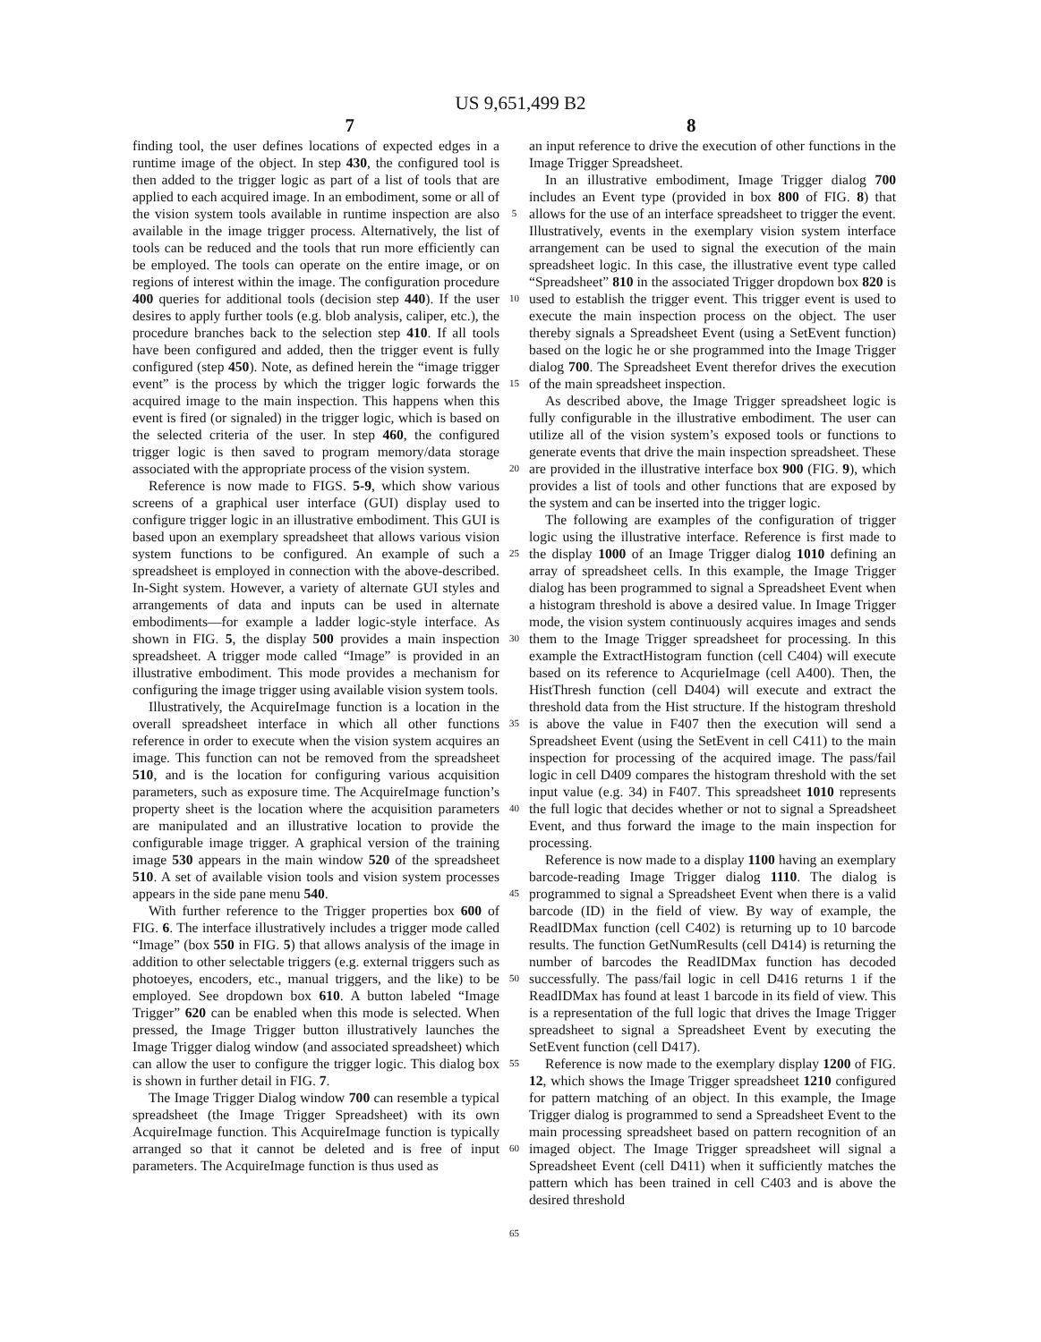US 9,651,499 B2
7 8
finding tool, the user defines locations of expected edges in a runtime image of the object. In step 430, the configured tool is then added to the trigger logic as part of a list of tools that are applied to each acquired image. In an embodiment, some or all of the vision system tools available in runtime inspection are also available in the image trigger process. Alternatively, the list of tools can be reduced and the tools that run more efficiently can be employed. The tools can operate on the entire image, or on regions of interest within the image. The configuration procedure 400 queries for additional tools (decision step 440). If the user desires to apply further tools (e.g. blob analysis, caliper, etc.), the procedure branches back to the selection step 410. If all tools have been configured and added, then the trigger event is fully configured (step 450). Note, as defined herein the “image trigger event” is the process by which the trigger logic forwards the acquired image to the main inspection. This happens when this event is fired (or signaled) in the trigger logic, which is based on the selected criteria of the user. In step 460, the configured trigger logic is then saved to program memory/data storage associated with the appropriate process of the vision system.
Reference is now made to FIGS. 5-9, which show various screens of a graphical user interface (GUI) display used to configure trigger logic in an illustrative embodiment. This GUI is based upon an exemplary spreadsheet that allows various vision system functions to be configured. An example of such a spreadsheet is employed in connection with the above-described. In-Sight system. However, a variety of alternate GUI styles and arrangements of data and inputs can be used in alternate embodiments—for example a ladder logic-style interface. As shown in FIG. 5, the display 500 provides a main inspection spreadsheet. A trigger mode called “Image” is provided in an illustrative embodiment. This mode provides a mechanism for configuring the image trigger using available vision system tools.
Illustratively, the AcquireImage function is a location in the overall spreadsheet interface in which all other functions reference in order to execute when the vision system acquires an image. This function can not be removed from the spreadsheet 510, and is the location for configuring various acquisition parameters, such as exposure time. The AcquireImage function’s property sheet is the location where the acquisition parameters are manipulated and an illustrative location to provide the configurable image trigger. A graphical version of the training image 530 appears in the main window 520 of the spreadsheet 510. A set of available vision tools and vision system processes appears in the side pane menu 540.
With further reference to the Trigger properties box 600 of FIG. 6. The interface illustratively includes a trigger mode called “Image” (box 550 in FIG. 5) that allows analysis of the image in addition to other selectable triggers (e.g. external triggers such as photoeyes, encoders, etc., manual triggers, and the like) to be employed. See dropdown box 610. A button labeled “Image Trigger” 620 can be enabled when this mode is selected. When pressed, the Image Trigger button illustratively launches the Image Trigger dialog window (and associated spreadsheet) which can allow the user to configure the trigger logic. This dialog box is shown in further detail in FIG. 7.
The Image Trigger Dialog window 700 can resemble a typical spreadsheet (the Image Trigger Spreadsheet) with its own AcquireImage function. This AcquireImage function is typically arranged so that it cannot be deleted and is free of input parameters. The AcquireImage function is thus used as
5
10
15
20
25
30
35
40
45
50
55
60
65
an input reference to drive the execution of other functions in the Image Trigger Spreadsheet.
In an illustrative embodiment, Image Trigger dialog 700 includes an Event type (provided in box 800 of FIG. 8) that allows for the use of an interface spreadsheet to trigger the event. Illustratively, events in the exemplary vision system interface arrangement can be used to signal the execution of the main spreadsheet logic. In this case, the illustrative event type called “Spreadsheet” 810 in the associated Trigger dropdown box 820 is used to establish the trigger event. This trigger event is used to execute the main inspection process on the object. The user thereby signals a Spreadsheet Event (using a SetEvent function) based on the logic he or she programmed into the Image Trigger dialog 700. The Spreadsheet Event therefor drives the execution of the main spreadsheet inspection.
As described above, the Image Trigger spreadsheet logic is fully configurable in the illustrative embodiment. The user can utilize all of the vision system’s exposed tools or functions to generate events that drive the main inspection spreadsheet. These are provided in the illustrative interface box 900 (FIG. 9), which provides a list of tools and other functions that are exposed by the system and can be inserted into the trigger logic.
The following are examples of the configuration of trigger logic using the illustrative interface. Reference is first made to the display 1000 of an Image Trigger dialog 1010 defining an array of spreadsheet cells. In this example, the Image Trigger dialog has been programmed to signal a Spreadsheet Event when a histogram threshold is above a desired value. In Image Trigger mode, the vision system continuously acquires images and sends them to the Image Trigger spreadsheet for processing. In this example the ExtractHistogram function (cell C404) will execute based on its reference to AcqurieImage (cell A400). Then, the HistThresh function (cell D404) will execute and extract the threshold data from the Hist structure. If the histogram threshold is above the value in F407 then the execution will send a Spreadsheet Event (using the SetEvent in cell C411) to the main inspection for processing of the acquired image. The pass/fail logic in cell D409 compares the histogram threshold with the set input value (e.g. 34) in F407. This spreadsheet 1010 represents the full logic that decides whether or not to signal a Spreadsheet Event, and thus forward the image to the main inspection for processing.
Reference is now made to a display 1100 having an exemplary barcode-reading Image Trigger dialog 1110. The dialog is programmed to signal a Spreadsheet Event when there is a valid barcode (ID) in the field of view. By way of example, the ReadIDMax function (cell C402) is returning up to 10 barcode results. The function GetNumResults (cell D414) is returning the number of barcodes the ReadIDMax function has decoded successfully. The pass/fail logic in cell D416 returns 1 if the ReadIDMax has found at least 1 barcode in its field of view. This is a representation of the full logic that drives the Image Trigger spreadsheet to signal a Spreadsheet Event by executing the SetEvent function (cell D417).
Reference is now made to the exemplary display 1200 of FIG. 12, which shows the Image Trigger spreadsheet 1210 configured for pattern matching of an object. In this example, the Image Trigger dialog is programmed to send a Spreadsheet Event to the main processing spreadsheet based on pattern recognition of an imaged object. The Image Trigger spreadsheet will signal a Spreadsheet Event (cell D411) when it sufficiently matches the pattern which has been trained in cell C403 and is above the desired threshold